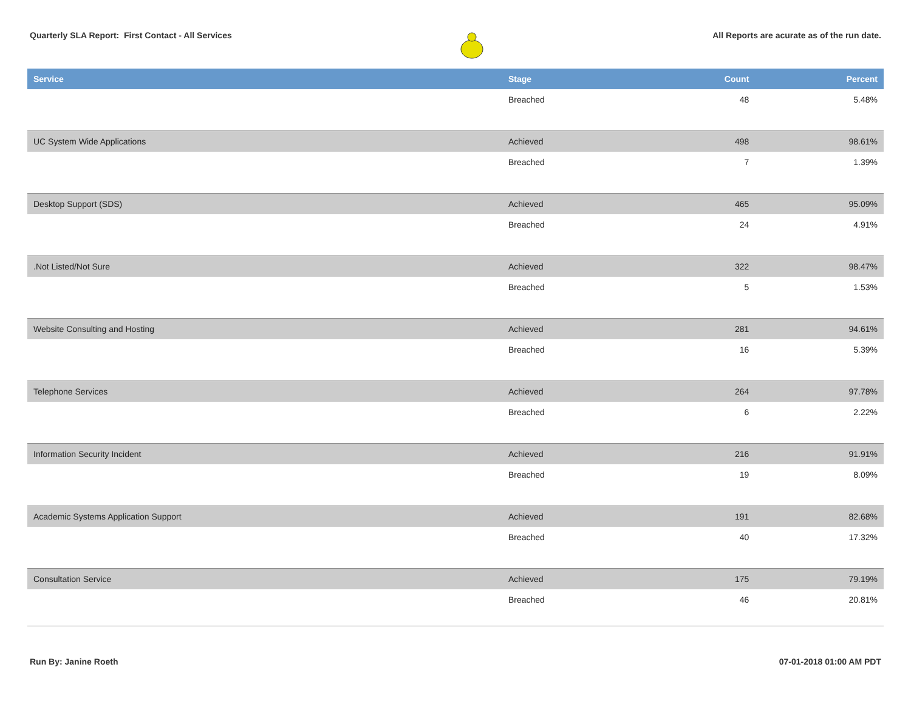Quarterly SLA Report: First Contact - All Services
All Reports are acurate as of the run date.
| Service | Stage | Count | Percent |
| --- | --- | --- | --- |
| | Breached | 48 | 5.48% |
| UC System Wide Applications | Achieved | 498 | 98.61% |
| | Breached | 7 | 1.39% |
| Desktop Support (SDS) | Achieved | 465 | 95.09% |
| | Breached | 24 | 4.91% |
| .Not Listed/Not Sure | Achieved | 322 | 98.47% |
| | Breached | 5 | 1.53% |
| Website Consulting and Hosting | Achieved | 281 | 94.61% |
| | Breached | 16 | 5.39% |
| Telephone Services | Achieved | 264 | 97.78% |
| | Breached | 6 | 2.22% |
| Information Security Incident | Achieved | 216 | 91.91% |
| | Breached | 19 | 8.09% |
| Academic Systems Application Support | Achieved | 191 | 82.68% |
| | Breached | 40 | 17.32% |
| Consultation Service | Achieved | 175 | 79.19% |
| | Breached | 46 | 20.81% |
Run By: Janine Roeth 07-01-2018 01:00 AM PDT